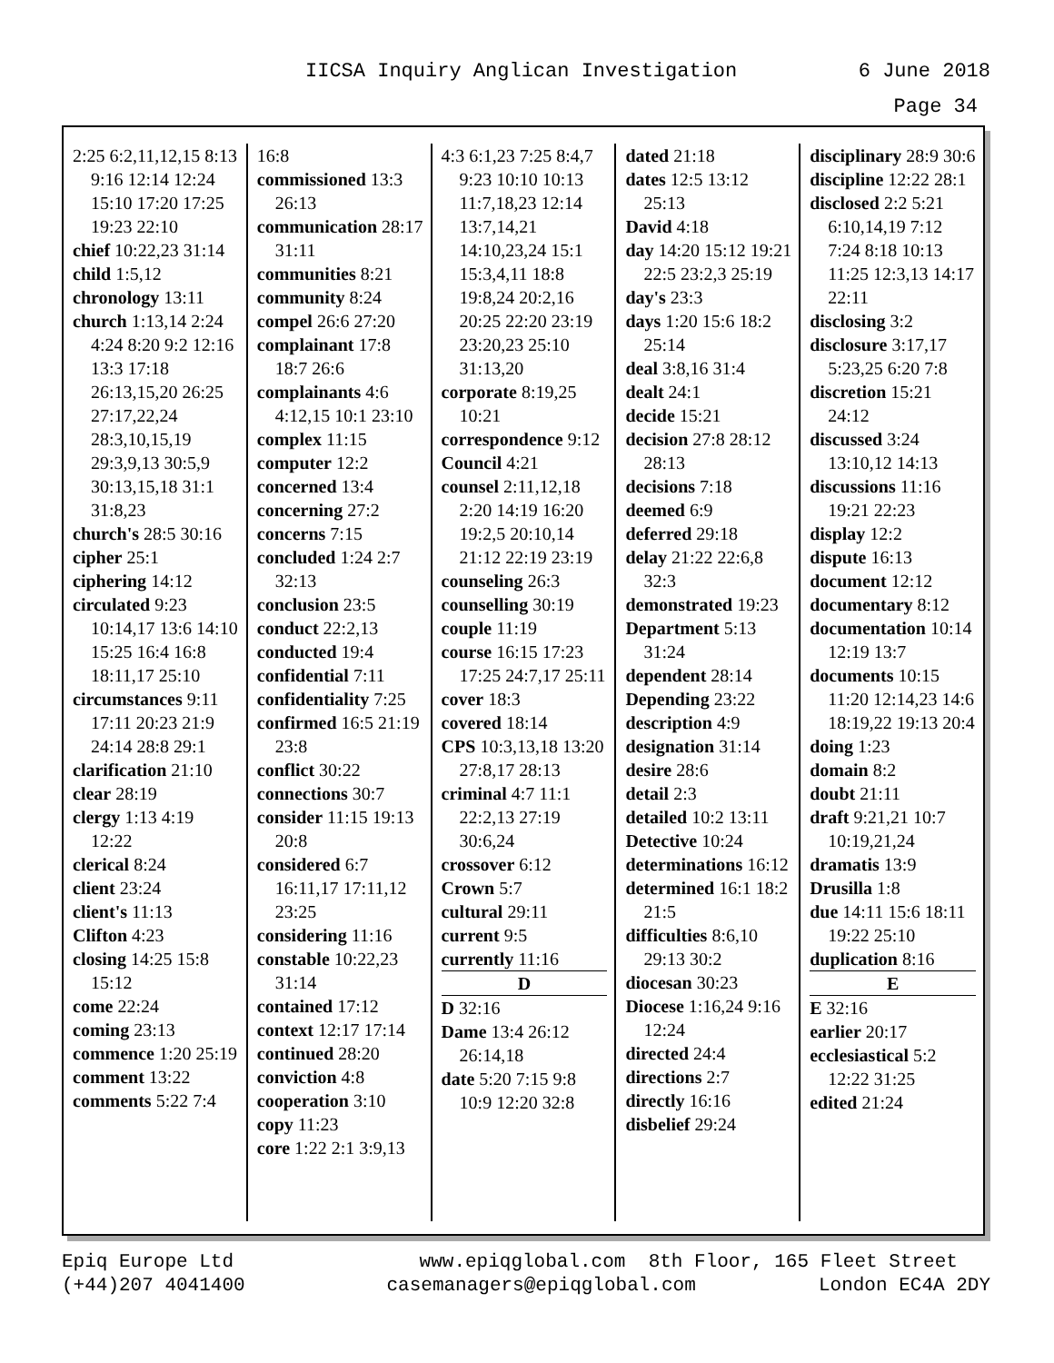IICSA Inquiry Anglican Investigation 6 June 2018
Page 34
2:25 6:2,11,12,15 8:13 9:16 12:14 12:24 15:10 17:20 17:25 19:23 22:10
chief 10:22,23 31:14
child 1:5,12
chronology 13:11
church 1:13,14 2:24 4:24 8:20 9:2 12:16 13:3 17:18 26:13,15,20 26:25 27:17,22,24 28:3,10,15,19 29:3,9,13 30:5,9 30:13,15,18 31:1 31:8,23
church's 28:5 30:16
cipher 25:1
ciphering 14:12
circulated 9:23 10:14,17 13:6 14:10 15:25 16:4 16:8 18:11,17 25:10
circumstances 9:11 17:11 20:23 21:9 24:14 28:8 29:1
clarification 21:10
clear 28:19
clergy 1:13 4:19 12:22
clerical 8:24
client 23:24
client's 11:13
Clifton 4:23
closing 14:25 15:8 15:12
come 22:24
coming 23:13
commence 1:20 25:19
comment 13:22
comments 5:22 7:4
16:8
commissioned 13:3 26:13
communication 28:17 31:11
communities 8:21
community 8:24
compel 26:6 27:20
complainant 17:8 18:7 26:6
complainants 4:6 4:12,15 10:1 23:10
complex 11:15
computer 12:2
concerned 13:4
concerning 27:2
concerns 7:15
concluded 1:24 2:7 32:13
conclusion 23:5
conduct 22:2,13
conducted 19:4
confidential 7:11
confidentiality 7:25
confirmed 16:5 21:19 23:8
conflict 30:22
connections 30:7
consider 11:15 19:13 20:8
considered 6:7 16:11,17 17:11,12 23:25
considering 11:16
constable 10:22,23 31:14
contained 17:12
context 12:17 17:14
continued 28:20
conviction 4:8
cooperation 3:10
copy 11:23
core 1:22 2:1 3:9,13
4:3 6:1,23 7:25 8:4,7 9:23 10:10 10:13 11:7,18,23 12:14 13:7,14,21 14:10,23,24 15:1 15:3,4,11 18:8 19:8,24 20:2,16 20:25 22:20 23:19 23:20,23 25:10 31:13,20
corporate 8:19,25 10:21
correspondence 9:12
Council 4:21
counsel 2:11,12,18 2:20 14:19 16:20 19:2,5 20:10,14 21:12 22:19 23:19
counseling 26:3
counselling 30:19
couple 11:19
course 16:15 17:23 17:25 24:7,17 25:11
cover 18:3
covered 18:14
CPS 10:3,13,18 13:20 27:8,17 28:13
criminal 4:7 11:1 22:2,13 27:19 30:6,24
crossover 6:12
Crown 5:7
cultural 29:11
current 9:5
currently 11:16
D
D 32:16
Dame 13:4 26:12 26:14,18
date 5:20 7:15 9:8 10:9 12:20 32:8
dated 21:18
dates 12:5 13:12 25:13
David 4:18
day 14:20 15:12 19:21 22:5 23:2,3 25:19
day's 23:3
days 1:20 15:6 18:2 25:14
deal 3:8,16 31:4
dealt 24:1
decide 15:21
decision 27:8 28:12 28:13
decisions 7:18
deemed 6:9
deferred 29:18
delay 21:22 22:6,8 32:3
demonstrated 19:23
Department 5:13 31:24
dependent 28:14
Depending 23:22
description 4:9
designation 31:14
desire 28:6
detail 2:3
detailed 10:2 13:11
Detective 10:24
determinations 16:12
determined 16:1 18:2 21:5
difficulties 8:6,10 29:13 30:2
diocesan 30:23
Diocese 1:16,24 9:16 12:24
directed 24:4
directions 2:7
directly 16:16
disbelief 29:24
disciplinary 28:9 30:6
discipline 12:22 28:1
disclosed 2:2 5:21 6:10,14,19 7:12 7:24 8:18 10:13 11:25 12:3,13 14:17 22:11
disclosing 3:2
disclosure 3:17,17 5:23,25 6:20 7:8
discretion 15:21 24:12
discussed 3:24 13:10,12 14:13
discussions 11:16 19:21 22:23
display 12:2
dispute 16:13
document 12:12
documentary 8:12
documentation 10:14 12:19 13:7
documents 10:15 11:20 12:14,23 14:6 18:19,22 19:13 20:4
doing 1:23
domain 8:2
doubt 21:11
draft 9:21,21 10:7 10:19,21,24
dramatis 13:9
Drusilla 1:8
due 14:11 15:6 18:11 19:22 25:10
duplication 8:16
E
E 32:16
earlier 20:17
ecclesiastical 5:2 12:22 31:25
edited 21:24
Epiq Europe Ltd
(+44)207 4041400
www.epiqglobal.com 8th Floor, 165 Fleet Street
casemanagers@epiqglobal.com London EC4A 2DY